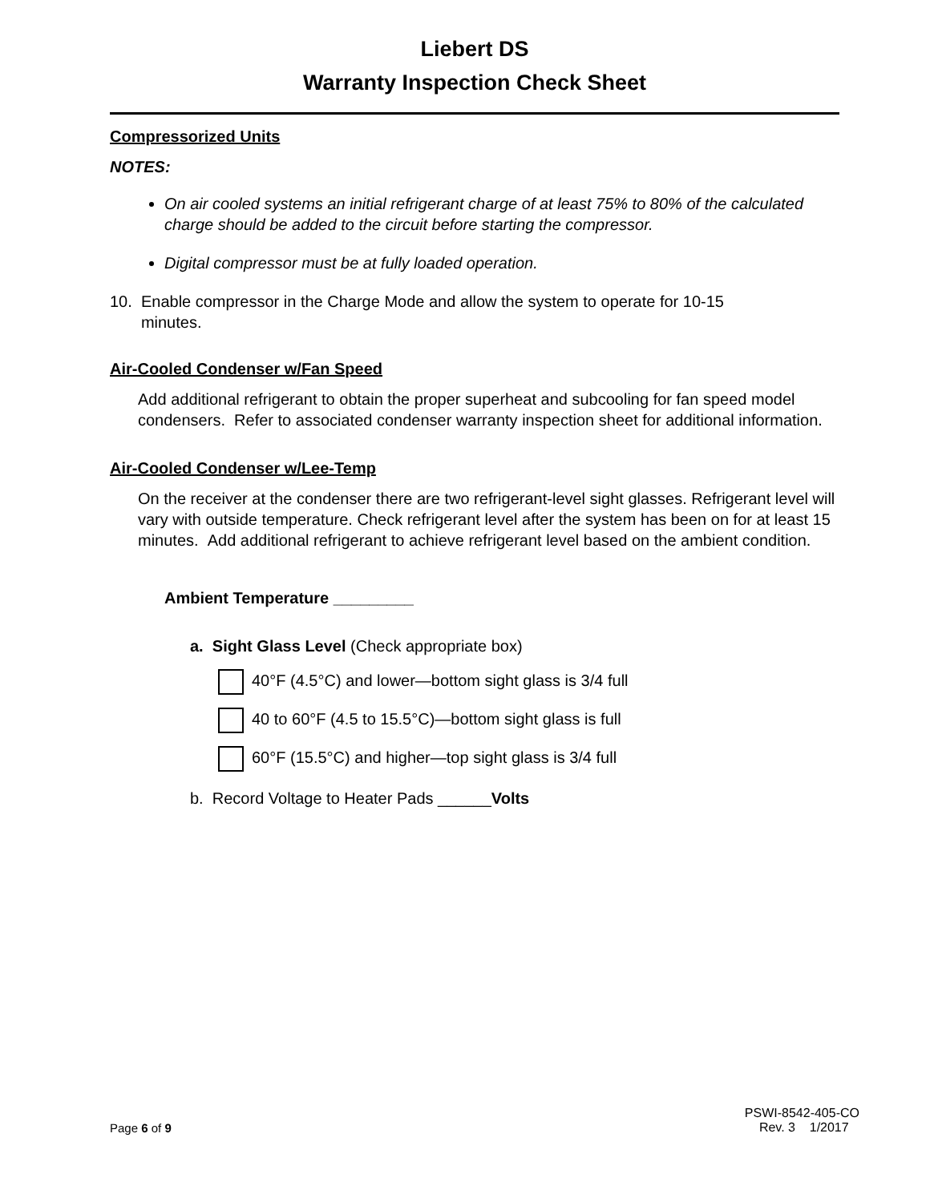Liebert DS
Warranty Inspection Check Sheet
Compressorized Units
NOTES:
On air cooled systems an initial refrigerant charge of at least 75% to 80% of the calculated charge should be added to the circuit before starting the compressor.
Digital compressor must be at fully loaded operation.
10. Enable compressor in the Charge Mode and allow the system to operate for 10-15
minutes.
Air-Cooled Condenser w/Fan Speed
Add additional refrigerant to obtain the proper superheat and subcooling for fan speed model condensers. Refer to associated condenser warranty inspection sheet for additional information.
Air-Cooled Condenser w/Lee-Temp
On the receiver at the condenser there are two refrigerant-level sight glasses. Refrigerant level will vary with outside temperature. Check refrigerant level after the system has been on for at least 15 minutes. Add additional refrigerant to achieve refrigerant level based on the ambient condition.
Ambient Temperature _________
a. Sight Glass Level (Check appropriate box)
40°F (4.5°C) and lower—bottom sight glass is 3/4 full
40 to 60°F (4.5 to 15.5°C)—bottom sight glass is full
60°F (15.5°C) and higher—top sight glass is 3/4 full
b. Record Voltage to Heater Pads ______Volts
Page 6 of 9
PSWI-8542-405-CO
Rev. 3 1/2017